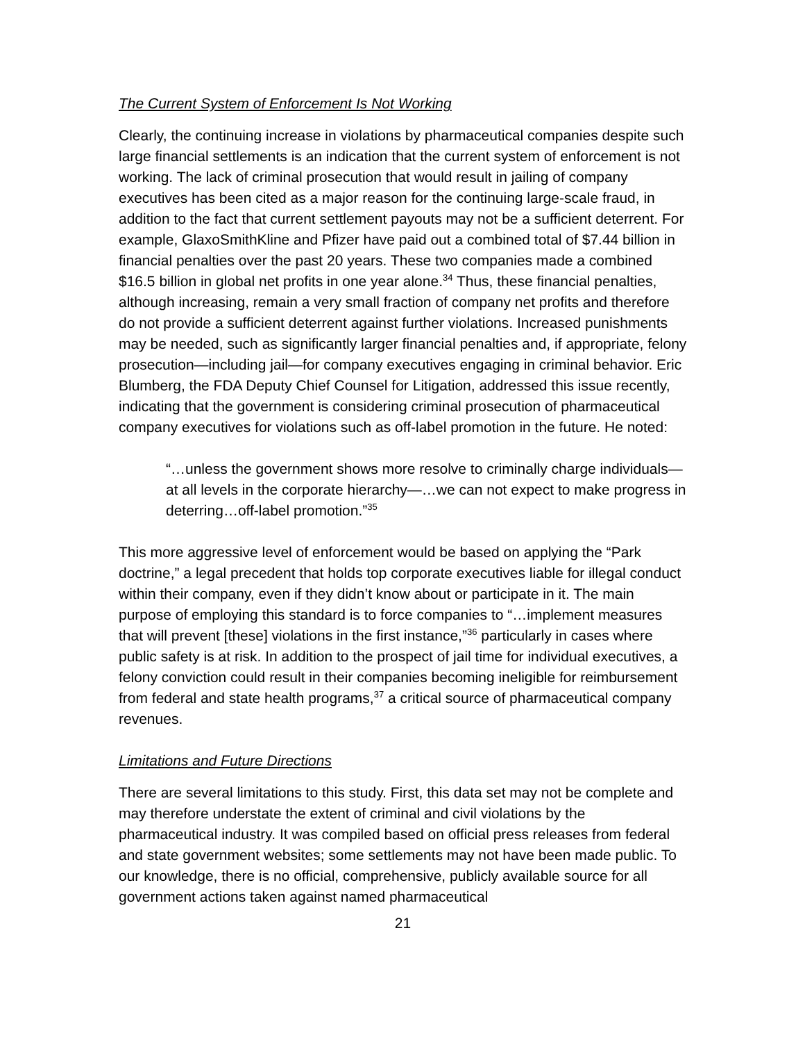The Current System of Enforcement Is Not Working
Clearly, the continuing increase in violations by pharmaceutical companies despite such large financial settlements is an indication that the current system of enforcement is not working. The lack of criminal prosecution that would result in jailing of company executives has been cited as a major reason for the continuing large-scale fraud, in addition to the fact that current settlement payouts may not be a sufficient deterrent. For example, GlaxoSmithKline and Pfizer have paid out a combined total of $7.44 billion in financial penalties over the past 20 years. These two companies made a combined $16.5 billion in global net profits in one year alone.<sup>34</sup> Thus, these financial penalties, although increasing, remain a very small fraction of company net profits and therefore do not provide a sufficient deterrent against further violations. Increased punishments may be needed, such as significantly larger financial penalties and, if appropriate, felony prosecution—including jail—for company executives engaging in criminal behavior. Eric Blumberg, the FDA Deputy Chief Counsel for Litigation, addressed this issue recently, indicating that the government is considering criminal prosecution of pharmaceutical company executives for violations such as off-label promotion in the future. He noted:
“…unless the government shows more resolve to criminally charge individuals—at all levels in the corporate hierarchy—…we can not expect to make progress in deterring…off-label promotion.”<sup>35</sup>
This more aggressive level of enforcement would be based on applying the “Park doctrine,” a legal precedent that holds top corporate executives liable for illegal conduct within their company, even if they didn’t know about or participate in it. The main purpose of employing this standard is to force companies to “…implement measures that will prevent [these] violations in the first instance,”<sup>36</sup> particularly in cases where public safety is at risk. In addition to the prospect of jail time for individual executives, a felony conviction could result in their companies becoming ineligible for reimbursement from federal and state health programs,<sup>37</sup> a critical source of pharmaceutical company revenues.
Limitations and Future Directions
There are several limitations to this study. First, this data set may not be complete and may therefore understate the extent of criminal and civil violations by the pharmaceutical industry. It was compiled based on official press releases from federal and state government websites; some settlements may not have been made public. To our knowledge, there is no official, comprehensive, publicly available source for all government actions taken against named pharmaceutical
21